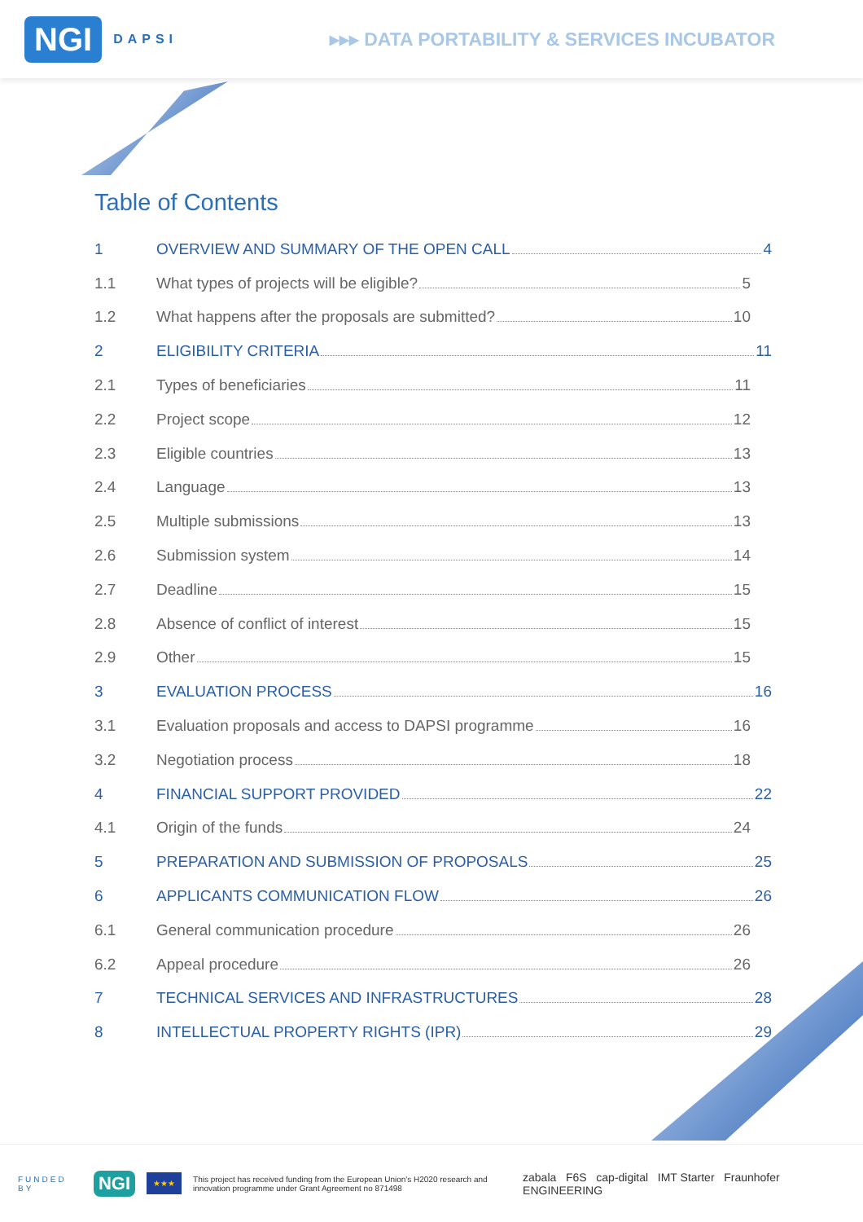NGI DAPSI
▸▸▸ DATA PORTABILITY & SERVICES INCUBATOR
Table of Contents
1 OVERVIEW AND SUMMARY OF THE OPEN CALL 4
1.1 What types of projects will be eligible? 5
1.2 What happens after the proposals are submitted? 10
2 ELIGIBILITY CRITERIA 11
2.1 Types of beneficiaries 11
2.2 Project scope 12
2.3 Eligible countries 13
2.4 Language 13
2.5 Multiple submissions 13
2.6 Submission system 14
2.7 Deadline 15
2.8 Absence of conflict of interest 15
2.9 Other 15
3 EVALUATION PROCESS 16
3.1 Evaluation proposals and access to DAPSI programme 16
3.2 Negotiation process 18
4 FINANCIAL SUPPORT PROVIDED 22
4.1 Origin of the funds 24
5 PREPARATION AND SUBMISSION OF PROPOSALS 25
6 APPLICANTS COMMUNICATION FLOW 26
6.1 General communication procedure 26
6.2 Appeal procedure 26
7 TECHNICAL SERVICES AND INFRASTRUCTURES 28
8 INTELLECTUAL PROPERTY RIGHTS (IPR) 29
FUNDED BY NGI ★★★ This project has received funding from the European Union's H2020 research and innovation programme under Grant Agreement no 871498 zabala F6S cap-digital IMT Starter Fraunhofer ENGINEERING